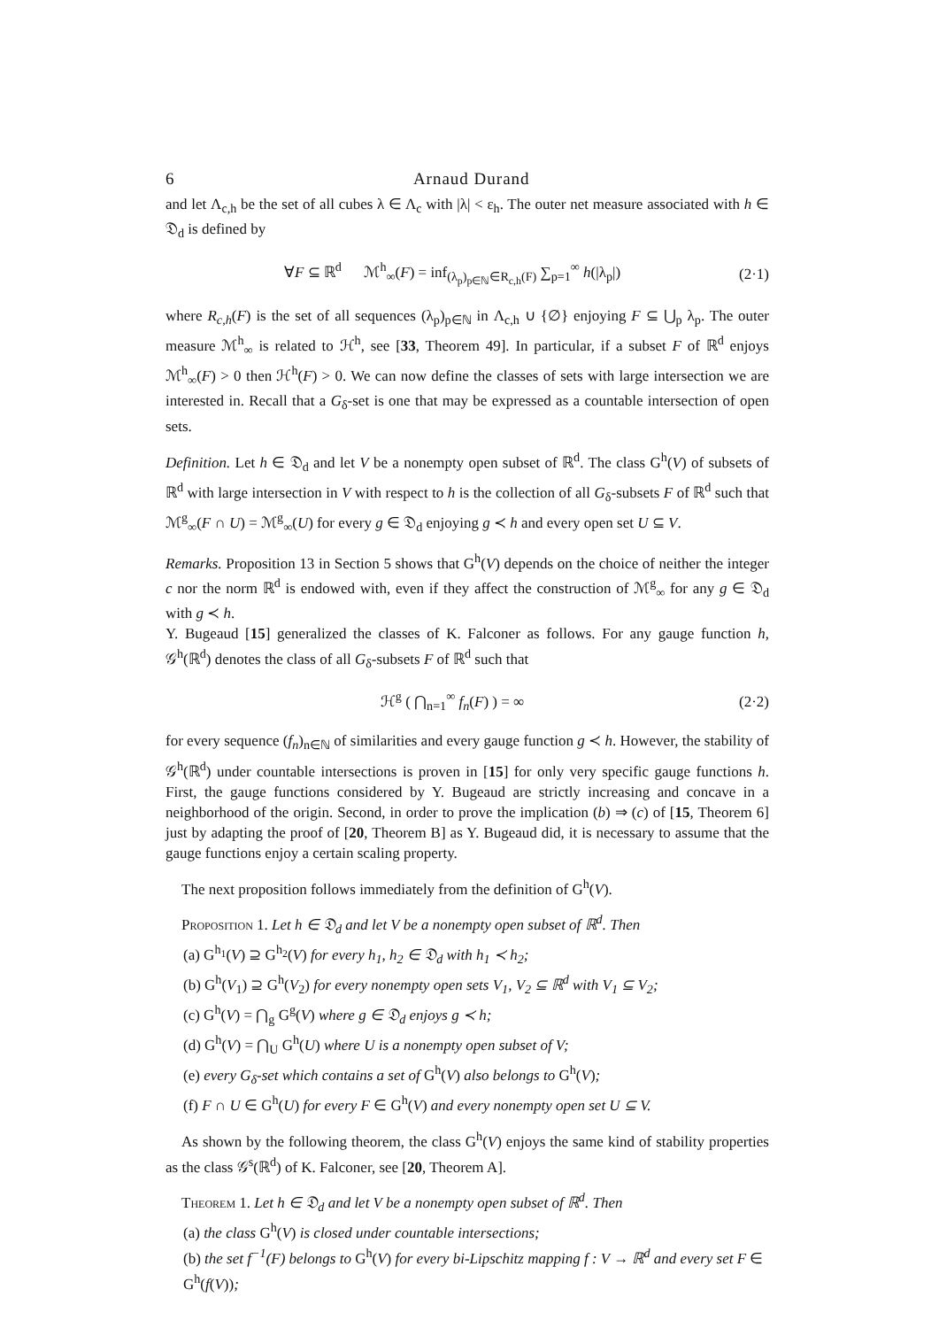6 Arnaud Durand
and let Λ<sub>c,h</sub> be the set of all cubes λ ∈ Λ<sub>c</sub> with |λ| < ε<sub>h</sub>. The outer net measure associated with h ∈ 𝔇<sub>d</sub> is defined by
∀F ⊆ ℝ<sup>d</sup> ℳ<sup>h</sup><sub>∞</sub>(F) = inf<sub>(λ<sub>p</sub>)<sub>p∈ℕ</sub>∈R<sub>c,h</sub>(F)</sub> ∑<sub>p=1</sub><sup>∞</sup> h(|λ<sub>p</sub>|) (2·1)
where R<sub>c,h</sub>(F) is the set of all sequences (λ<sub>p</sub>)<sub>p∈ℕ</sub> in Λ<sub>c,h</sub> ∪ {∅} enjoying F ⊆ ⋃<sub>p</sub> λ<sub>p</sub>. The outer measure ℳ<sup>h</sup><sub>∞</sub> is related to ℋ<sup>h</sup>, see [33, Theorem 49]. In particular, if a subset F of ℝ<sup>d</sup> enjoys ℳ<sup>h</sup><sub>∞</sub>(F) > 0 then ℋ<sup>h</sup>(F) > 0. We can now define the classes of sets with large intersection we are interested in. Recall that a G<sub>δ</sub>-set is one that may be expressed as a countable intersection of open sets.
Definition. Let h ∈ 𝔇<sub>d</sub> and let V be a nonempty open subset of ℝ<sup>d</sup>. The class G<sup>h</sup>(V) of subsets of ℝ<sup>d</sup> with large intersection in V with respect to h is the collection of all G<sub>δ</sub>-subsets F of ℝ<sup>d</sup> such that ℳ<sup>g</sup><sub>∞</sub>(F ∩ U) = ℳ<sup>g</sup><sub>∞</sub>(U) for every g ∈ 𝔇<sub>d</sub> enjoying g ≺ h and every open set U ⊆ V.
Remarks. Proposition 13 in Section 5 shows that G<sup>h</sup>(V) depends on the choice of neither the integer c nor the norm ℝ<sup>d</sup> is endowed with, even if they affect the construction of ℳ<sup>g</sup><sub>∞</sub> for any g ∈ 𝔇<sub>d</sub> with g ≺ h.
Y. Bugeaud [15] generalized the classes of K. Falconer as follows. For any gauge function h, 𝒢<sup>h</sup>(ℝ<sup>d</sup>) denotes the class of all G<sub>δ</sub>-subsets F of ℝ<sup>d</sup> such that
ℋ<sup>g</sup> ( ⋂<sub>n=1</sub><sup>∞</sup> f<sub>n</sub>(F) ) = ∞ (2·2)
for every sequence (f<sub>n</sub>)<sub>n∈ℕ</sub> of similarities and every gauge function g ≺ h. However, the stability of 𝒢<sup>h</sup>(ℝ<sup>d</sup>) under countable intersections is proven in [15] for only very specific gauge functions h. First, the gauge functions considered by Y. Bugeaud are strictly increasing and concave in a neighborhood of the origin. Second, in order to prove the implication (b) ⇒ (c) of [15, Theorem 6] just by adapting the proof of [20, Theorem B] as Y. Bugeaud did, it is necessary to assume that the gauge functions enjoy a certain scaling property.
The next proposition follows immediately from the definition of G<sup>h</sup>(V).
Proposition 1. Let h ∈ 𝔇<sub>d</sub> and let V be a nonempty open subset of ℝ<sup>d</sup>. Then
(a) G<sup>h<sub>1</sub></sup>(V) ⊇ G<sup>h<sub>2</sub></sup>(V) for every h<sub>1</sub>, h<sub>2</sub> ∈ 𝔇<sub>d</sub> with h<sub>1</sub> ≺ h<sub>2</sub>;
(b) G<sup>h</sup>(V<sub>1</sub>) ⊇ G<sup>h</sup>(V<sub>2</sub>) for every nonempty open sets V<sub>1</sub>, V<sub>2</sub> ⊆ ℝ<sup>d</sup> with V<sub>1</sub> ⊆ V<sub>2</sub>;
(c) G<sup>h</sup>(V) = ⋂<sub>g</sub> G<sup>g</sup>(V) where g ∈ 𝔇<sub>d</sub> enjoys g ≺ h;
(d) G<sup>h</sup>(V) = ⋂<sub>U</sub> G<sup>h</sup>(U) where U is a nonempty open subset of V;
(e) every G<sub>δ</sub>-set which contains a set of G<sup>h</sup>(V) also belongs to G<sup>h</sup>(V);
(f) F ∩ U ∈ G<sup>h</sup>(U) for every F ∈ G<sup>h</sup>(V) and every nonempty open set U ⊆ V.
As shown by the following theorem, the class G<sup>h</sup>(V) enjoys the same kind of stability properties as the class 𝒢<sup>s</sup>(ℝ<sup>d</sup>) of K. Falconer, see [20, Theorem A].
Theorem 1. Let h ∈ 𝔇<sub>d</sub> and let V be a nonempty open subset of ℝ<sup>d</sup>. Then
(a) the class G<sup>h</sup>(V) is closed under countable intersections;
(b) the set f<sup>−1</sup>(F) belongs to G<sup>h</sup>(V) for every bi-Lipschitz mapping f : V → ℝ<sup>d</sup> and every set F ∈ G<sup>h</sup>(f(V));